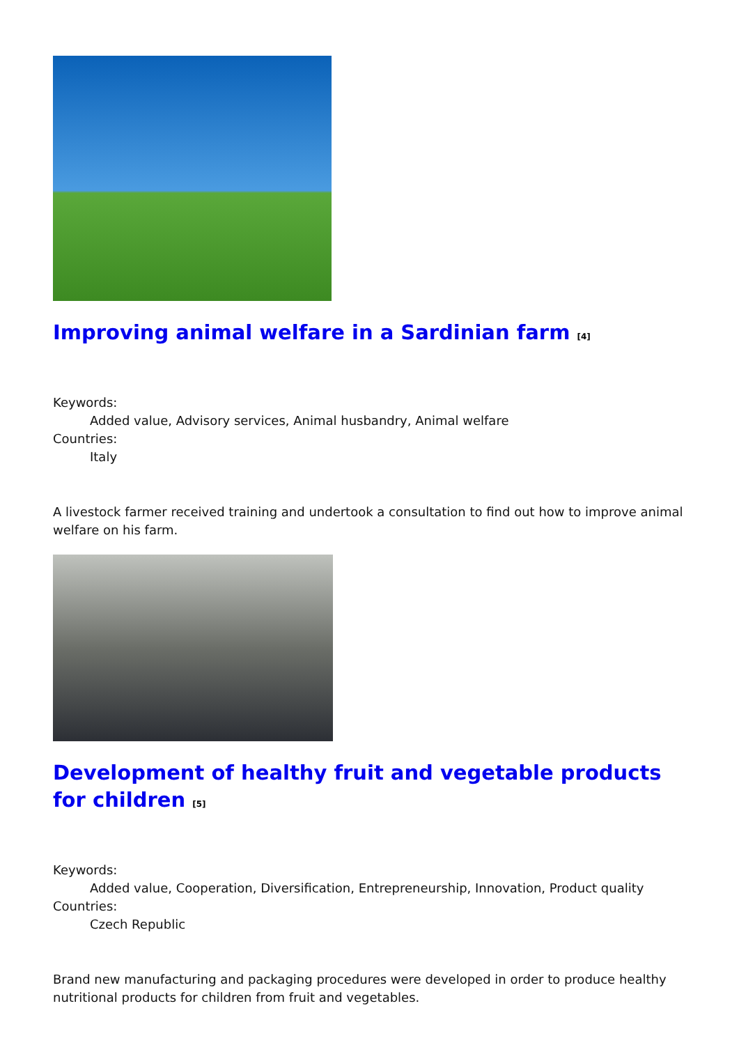Improving animal welfare in a Sardinian farm <sup>[4]</sup>
Keywords:
Added value, Advisory services, Animal husbandry, Animal welfare
Countries:
Italy
A livestock farmer received training and undertook a consultation to find out how to improve animal welfare on his farm.
Development of healthy fruit and vegetable products for children <sup>[5]</sup>
Keywords:
Added value, Cooperation, Diversification, Entrepreneurship, Innovation, Product quality
Countries:
Czech Republic
Brand new manufacturing and packaging procedures were developed in order to produce healthy nutritional products for children from fruit and vegetables.